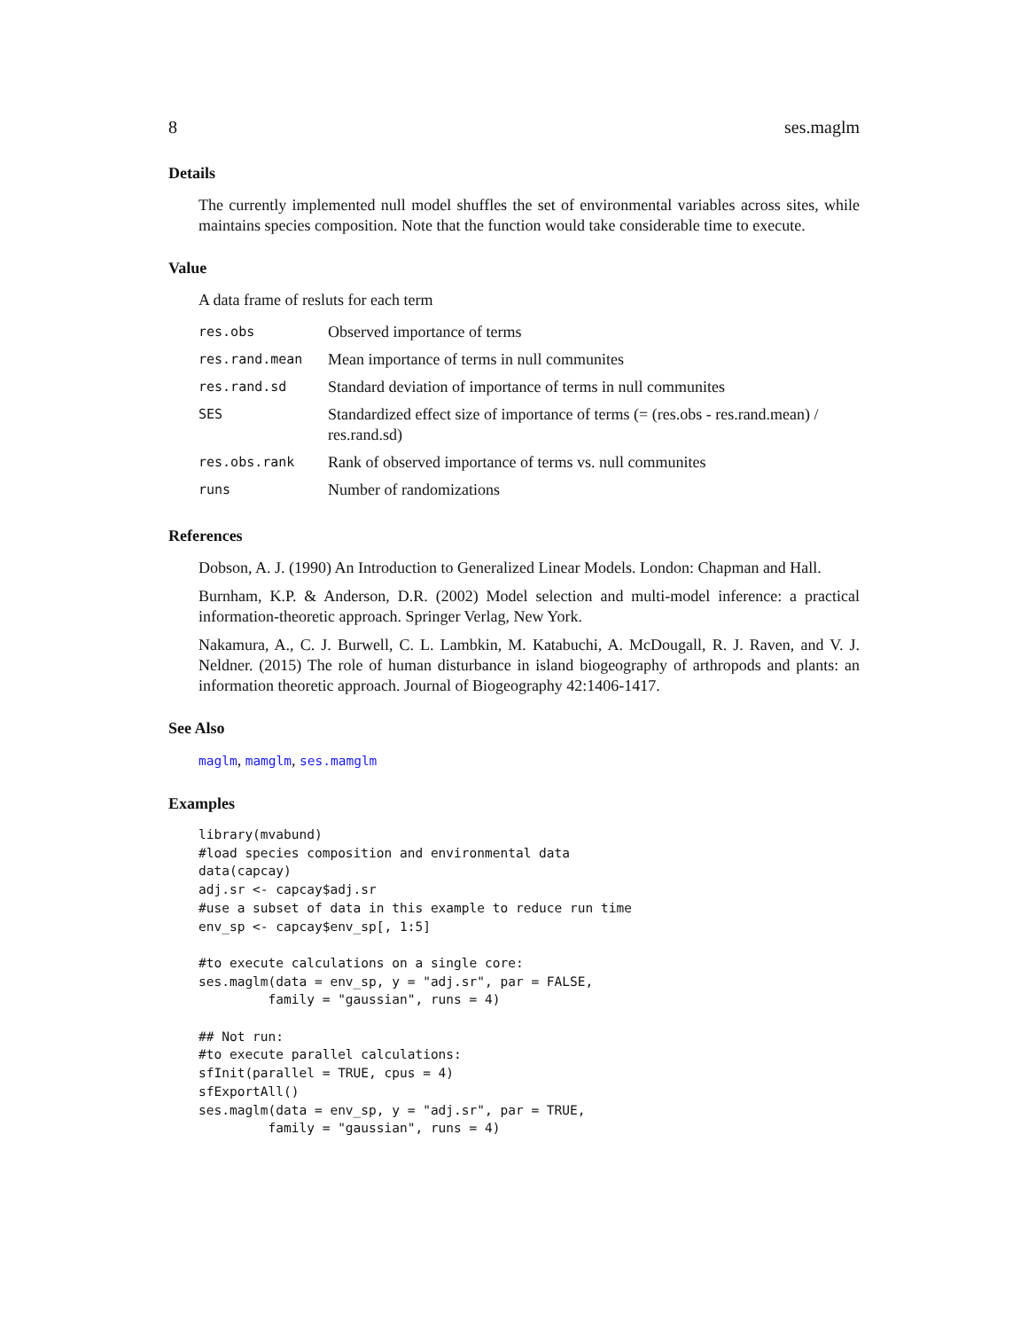8 ses.maglm
Details
The currently implemented null model shuffles the set of environmental variables across sites, while maintains species composition. Note that the function would take considerable time to execute.
Value
A data frame of resluts for each term
| res.obs | Observed importance of terms |
| res.rand.mean | Mean importance of terms in null communites |
| res.rand.sd | Standard deviation of importance of terms in null communites |
| SES | Standardized effect size of importance of terms (= (res.obs - res.rand.mean) / res.rand.sd) |
| res.obs.rank | Rank of observed importance of terms vs. null communites |
| runs | Number of randomizations |
References
Dobson, A. J. (1990) An Introduction to Generalized Linear Models. London: Chapman and Hall.
Burnham, K.P. & Anderson, D.R. (2002) Model selection and multi-model inference: a practical information-theoretic approach. Springer Verlag, New York.
Nakamura, A., C. J. Burwell, C. L. Lambkin, M. Katabuchi, A. McDougall, R. J. Raven, and V. J. Neldner. (2015) The role of human disturbance in island biogeography of arthropods and plants: an information theoretic approach. Journal of Biogeography 42:1406-1417.
See Also
maglm, mamglm, ses.mamglm
Examples
library(mvabund)
#load species composition and environmental data
data(capcay)
adj.sr <- capcay$adj.sr
#use a subset of data in this example to reduce run time
env_sp <- capcay$env_sp[, 1:5]

#to execute calculations on a single core:
ses.maglm(data = env_sp, y = "adj.sr", par = FALSE,
         family = "gaussian", runs = 4)

## Not run:
#to execute parallel calculations:
sfInit(parallel = TRUE, cpus = 4)
sfExportAll()
ses.maglm(data = env_sp, y = "adj.sr", par = TRUE,
         family = "gaussian", runs = 4)